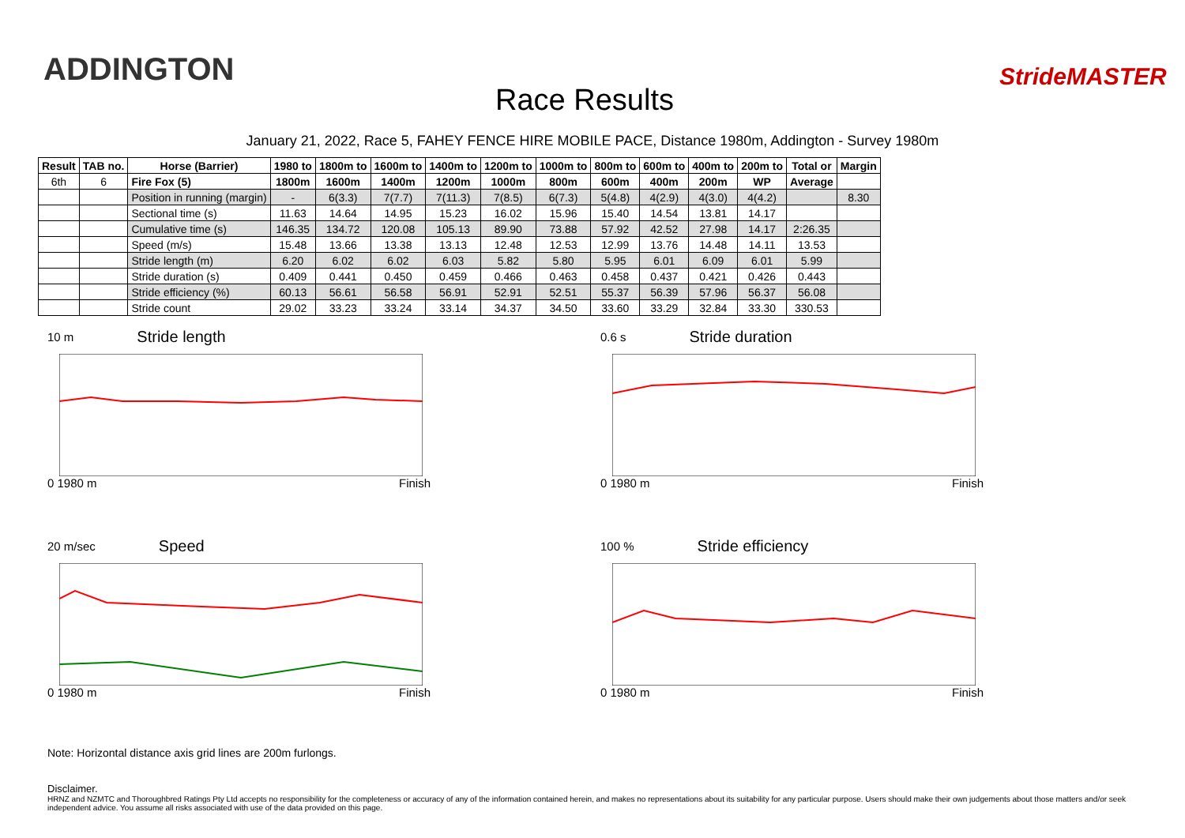ADDINGTON
Race Results
StrideMASTER
January 21, 2022, Race 5, FAHEY FENCE HIRE MOBILE PACE, Distance 1980m, Addington - Survey 1980m
| Result | TAB no. | Horse (Barrier) | 1980 to | 1800m to | 1600m to | 1400m to | 1200m to | 1000m to | 800m to | 600m to | 400m to | 200m to | Total or | Margin |
| --- | --- | --- | --- | --- | --- | --- | --- | --- | --- | --- | --- | --- | --- | --- |
| 6th | 6 | Fire Fox (5) | 1800m | 1600m | 1400m | 1200m | 1000m | 800m | 600m | 400m | 200m | WP | Average | |
| | | Position in running (margin) | - | 6(3.3) | 7(7.7) | 7(11.3) | 7(8.5) | 6(7.3) | 5(4.8) | 4(2.9) | 4(3.0) | 4(4.2) | | 8.30 |
| | | Sectional time (s) | 11.63 | 14.64 | 14.95 | 15.23 | 16.02 | 15.96 | 15.40 | 14.54 | 13.81 | 14.17 | | |
| | | Cumulative time (s) | 146.35 | 134.72 | 120.08 | 105.13 | 89.90 | 73.88 | 57.92 | 42.52 | 27.98 | 14.17 | 2:26.35 | |
| | | Speed (m/s) | 15.48 | 13.66 | 13.38 | 13.13 | 12.48 | 12.53 | 12.99 | 13.76 | 14.48 | 14.11 | 13.53 | |
| | | Stride length (m) | 6.20 | 6.02 | 6.02 | 6.03 | 5.82 | 5.80 | 5.95 | 6.01 | 6.09 | 6.01 | 5.99 | |
| | | Stride duration (s) | 0.409 | 0.441 | 0.450 | 0.459 | 0.466 | 0.463 | 0.458 | 0.437 | 0.421 | 0.426 | 0.443 | |
| | | Stride efficiency (%) | 60.13 | 56.61 | 56.58 | 56.91 | 52.91 | 52.51 | 55.37 | 56.39 | 57.96 | 56.37 | 56.08 | |
| | | Stride count | 29.02 | 33.23 | 33.24 | 33.14 | 34.37 | 34.50 | 33.60 | 33.29 | 32.84 | 33.30 | 330.53 | |
10 m Stride length
0 1980 m Finish
0.6 s Stride duration
0 1980 m Finish
20 m/sec Speed
0 1980 m Finish
100 % Stride efficiency
0 1980 m Finish
Note: Horizontal distance axis grid lines are 200m furlongs.
Disclaimer.
HRNZ and NZMTC and Thoroughbred Ratings Pty Ltd accepts no responsibility for the completeness or accuracy of any of the information contained herein, and makes no representations about its suitability for any particular purpose. Users should make their own judgements about those matters and/or seek independent advice. You assume all risks associated with use of the data provided on this page.